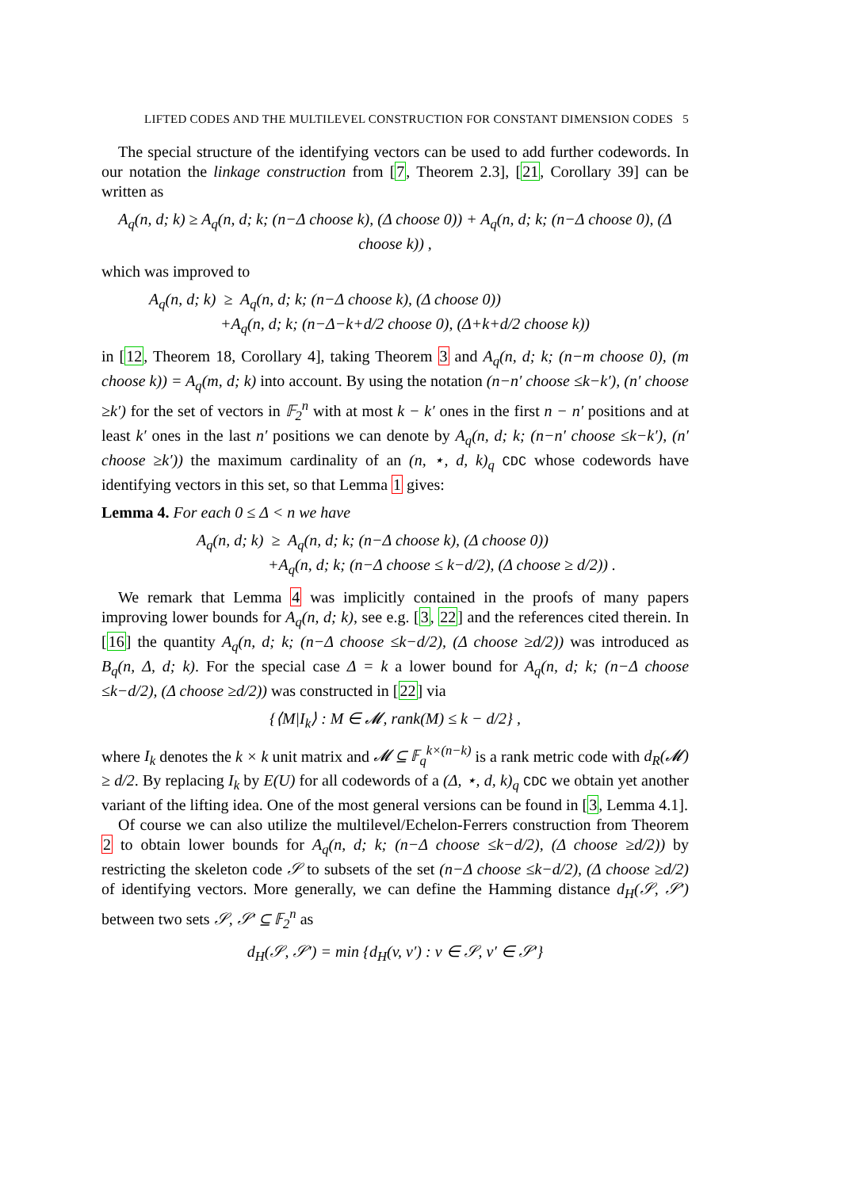LIFTED CODES AND THE MULTILEVEL CONSTRUCTION FOR CONSTANT DIMENSION CODES 5
The special structure of the identifying vectors can be used to add further codewords. In our notation the linkage construction from [7, Theorem 2.3], [21, Corollary 39] can be written as
A<sub>q</sub>(n, d; k) ≥ A<sub>q</sub>(n, d; k; (n−Δ choose k), (Δ choose 0)) + A<sub>q</sub>(n, d; k; (n−Δ choose 0), (Δ choose k)) ,
which was improved to
A<sub>q</sub>(n, d; k) ≥ A<sub>q</sub>(n, d; k; (n−Δ choose k), (Δ choose 0))
+A<sub>q</sub>(n, d; k; (n−Δ−k+d/2 choose 0), (Δ+k+d/2 choose k))
in [12, Theorem 18, Corollary 4], taking Theorem 3 and A<sub>q</sub>(n, d; k; (n−m choose 0), (m choose k)) = A<sub>q</sub>(m, d; k) into account. By using the notation (n−n′ choose ≤k−k′), (n′ choose ≥k′) for the set of vectors in 𝔽<sub>2</sub><sup>n</sup> with at most k − k′ ones in the first n − n′ positions and at least k′ ones in the last n′ positions we can denote by A<sub>q</sub>(n, d; k; (n−n′ choose ≤k−k′), (n′ choose ≥k′)) the maximum cardinality of an (n, ⋆, d, k)<sub>q</sub> CDC whose codewords have identifying vectors in this set, so that Lemma 1 gives:
Lemma 4. For each 0 ≤ Δ < n we have
A<sub>q</sub>(n, d; k) ≥ A<sub>q</sub>(n, d; k; (n−Δ choose k), (Δ choose 0))
+A<sub>q</sub>(n, d; k; (n−Δ choose ≤ k−d/2), (Δ choose ≥ d/2)) .
We remark that Lemma 4 was implicitly contained in the proofs of many papers improving lower bounds for A<sub>q</sub>(n, d; k), see e.g. [3, 22] and the references cited therein. In [16] the quantity A<sub>q</sub>(n, d; k; (n−Δ choose ≤k−d/2), (Δ choose ≥d/2)) was introduced as B<sub>q</sub>(n, Δ, d; k). For the special case Δ = k a lower bound for A<sub>q</sub>(n, d; k; (n−Δ choose ≤k−d/2), (Δ choose ≥d/2)) was constructed in [22] via
{⟨M|I<sub>k</sub>⟩ : M ∈ 𝓜, rank(M) ≤ k − d/2} ,
where I<sub>k</sub> denotes the k × k unit matrix and 𝓜 ⊆ 𝔽<sub>q</sub><sup>k×(n−k)</sup> is a rank metric code with d<sub>R</sub>(𝓜) ≥ d/2. By replacing I<sub>k</sub> by E(U) for all codewords of a (Δ, ⋆, d, k)<sub>q</sub> CDC we obtain yet another variant of the lifting idea. One of the most general versions can be found in [3, Lemma 4.1].
Of course we can also utilize the multilevel/Echelon-Ferrers construction from Theorem 2 to obtain lower bounds for A<sub>q</sub>(n, d; k; (n−Δ choose ≤k−d/2), (Δ choose ≥d/2)) by restricting the skeleton code 𝒮 to subsets of the set (n−Δ choose ≤k−d/2), (Δ choose ≥d/2) of identifying vectors. More generally, we can define the Hamming distance d<sub>H</sub>(𝒮, 𝒮′) between two sets 𝒮, 𝒮′ ⊆ 𝔽<sub>2</sub><sup>n</sup> as
d<sub>H</sub>(𝒮, 𝒮′) = min {d<sub>H</sub>(v, v′) : v ∈ 𝒮, v′ ∈ 𝒮′}